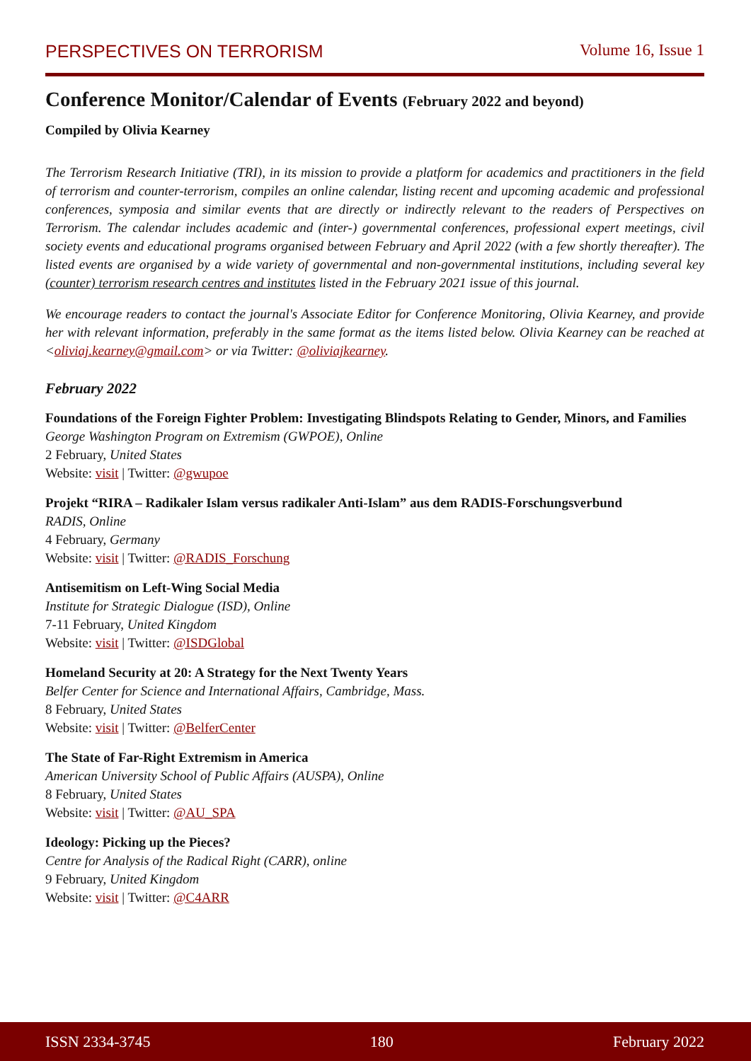PERSPECTIVES ON TERRORISM Volume 16, Issue 1
Conference Monitor/Calendar of Events (February 2022 and beyond)
Compiled by Olivia Kearney
The Terrorism Research Initiative (TRI), in its mission to provide a platform for academics and practitioners in the field of terrorism and counter-terrorism, compiles an online calendar, listing recent and upcoming academic and professional conferences, symposia and similar events that are directly or indirectly relevant to the readers of Perspectives on Terrorism. The calendar includes academic and (inter-) governmental conferences, professional expert meetings, civil society events and educational programs organised between February and April 2022 (with a few shortly thereafter). The listed events are organised by a wide variety of governmental and non-governmental institutions, including several key (counter) terrorism research centres and institutes listed in the February 2021 issue of this journal.
We encourage readers to contact the journal's Associate Editor for Conference Monitoring, Olivia Kearney, and provide her with relevant information, preferably in the same format as the items listed below. Olivia Kearney can be reached at <oliviaj.kearney@gmail.com> or via Twitter: @oliviajkearney.
February 2022
Foundations of the Foreign Fighter Problem: Investigating Blindspots Relating to Gender, Minors, and Families
George Washington Program on Extremism (GWPOE), Online
2 February, United States
Website: visit | Twitter: @gwupoe
Projekt “RIRA – Radikaler Islam versus radikaler Anti-Islam” aus dem RADIS-Forschungsverbund
RADIS, Online
4 February, Germany
Website: visit | Twitter: @RADIS_Forschung
Antisemitism on Left-Wing Social Media
Institute for Strategic Dialogue (ISD), Online
7-11 February, United Kingdom
Website: visit | Twitter: @ISDGlobal
Homeland Security at 20: A Strategy for the Next Twenty Years
Belfer Center for Science and International Affairs, Cambridge, Mass.
8 February, United States
Website: visit | Twitter: @BelferCenter
The State of Far-Right Extremism in America
American University School of Public Affairs (AUSPA), Online
8 February, United States
Website: visit | Twitter: @AU_SPA
Ideology: Picking up the Pieces?
Centre for Analysis of the Radical Right (CARR), online
9 February, United Kingdom
Website: visit | Twitter: @C4ARR
ISSN 2334-3745 180 February 2022